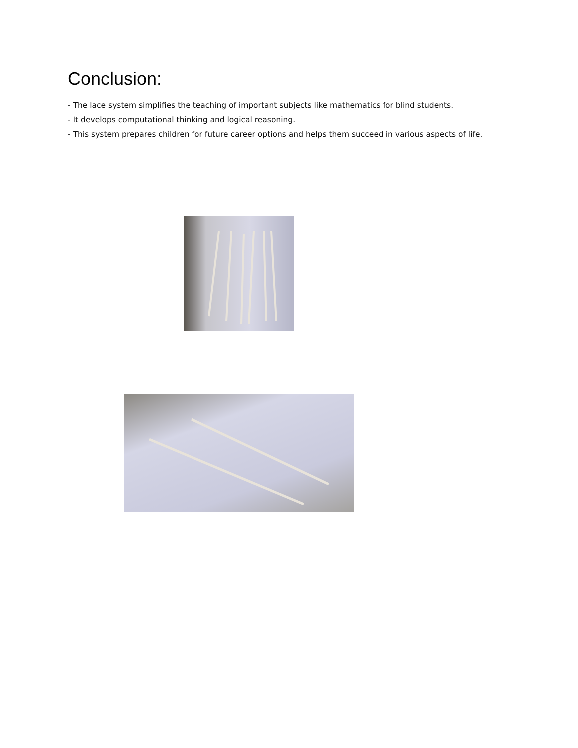Conclusion:
- The lace system simplifies the teaching of important subjects like mathematics for blind students.
- It develops computational thinking and logical reasoning.
- This system prepares children for future career options and helps them succeed in various aspects of life.